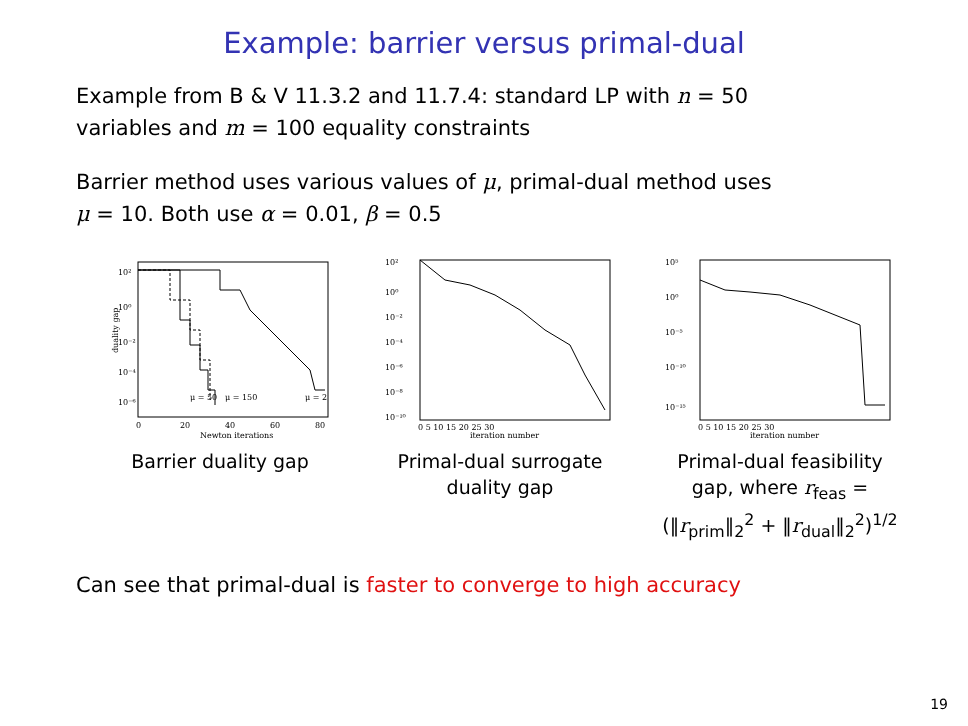Example: barrier versus primal-dual
Example from B & V 11.3.2 and 11.7.4: standard LP with n = 50
variables and m = 100 equality constraints
Barrier method uses various values of μ, primal-dual method uses
μ = 10. Both use α = 0.01, β = 0.5
10²
10⁰
10⁻²
10⁻⁴
10⁻⁶
μ = 50
μ = 150
μ = 2
0
20
40
60
80
Newton iterations
duality gap
Barrier duality gap
10²
10⁰
10⁻²
10⁻⁴
10⁻⁶
10⁻⁸
10⁻¹⁰
0 5 10 15 20 25 30
iteration number
Primal-dual surrogate
duality gap
10⁵
10⁰
10⁻⁵
10⁻¹⁰
10⁻¹⁵
0 5 10 15 20 25 30
iteration number
Primal-dual feasibility
gap, where r<sub>feas</sub> =
(‖r<sub>prim</sub>‖<sub>2</sub><sup>2</sup> + ‖r<sub>dual</sub>‖<sub>2</sub><sup>2</sup>)<sup>1/2</sup>
Can see that primal-dual is faster to converge to high accuracy
19